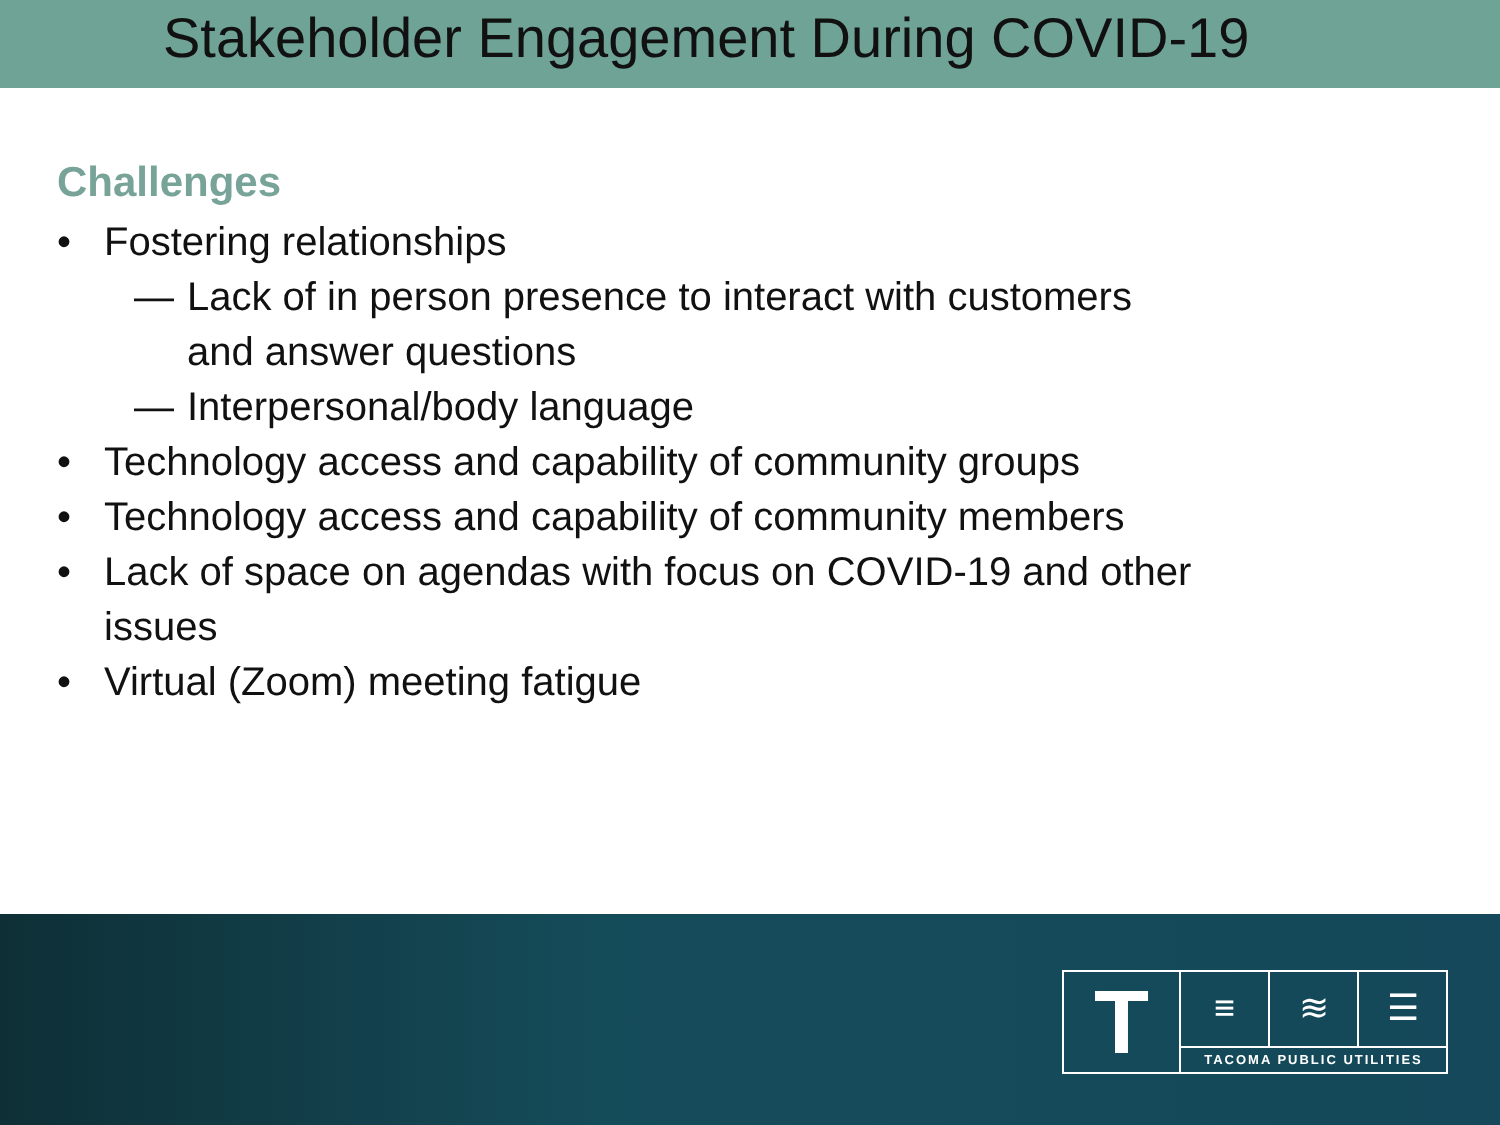Stakeholder Engagement During COVID-19
Challenges
• Fostering relationships
— Lack of in person presence to interact with customers
and answer questions
— Interpersonal/body language
• Technology access and capability of community groups
• Technology access and capability of community members
• Lack of space on agendas with focus on COVID-19 and other
issues
• Virtual (Zoom) meeting fatigue
T
≡ ≋ ☰
TACOMA PUBLIC UTILITIES